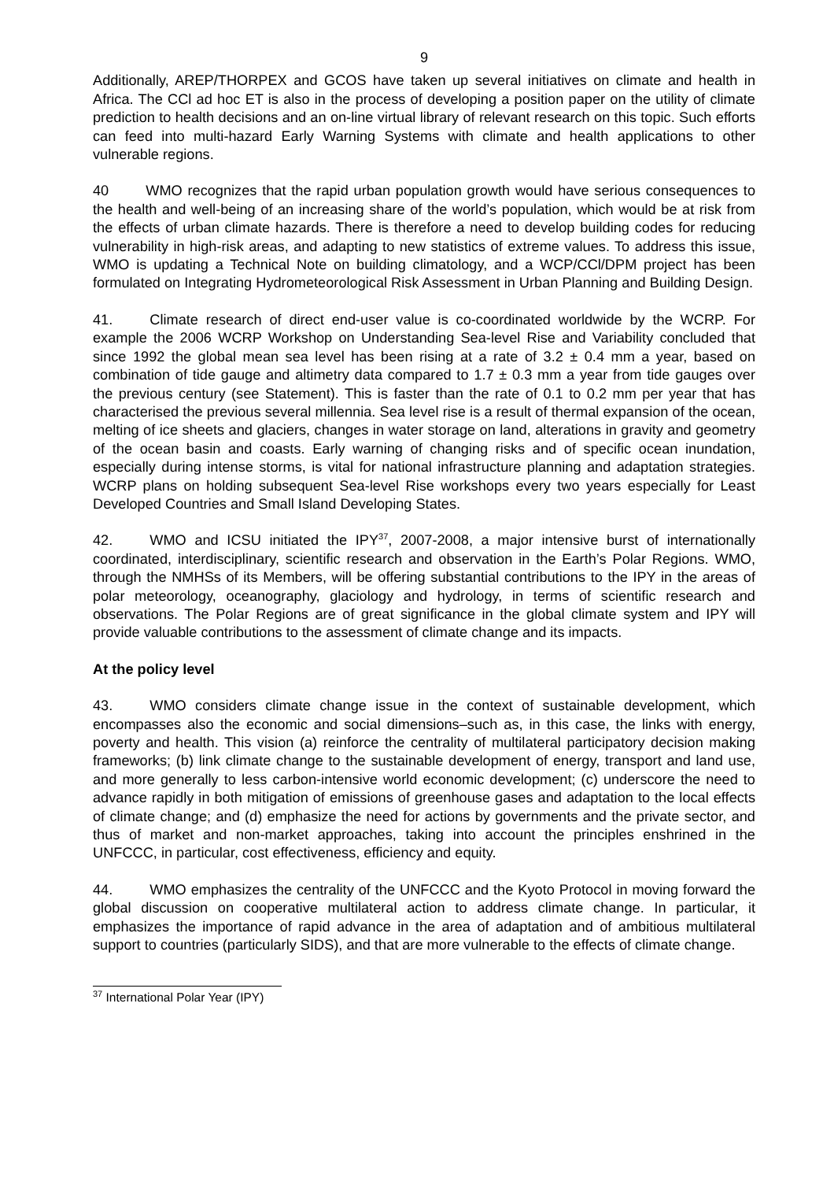9
Additionally, AREP/THORPEX and GCOS have taken up several initiatives on climate and health in Africa. The CCl ad hoc ET is also in the process of developing a position paper on the utility of climate prediction to health decisions and an on-line virtual library of relevant research on this topic. Such efforts can feed into multi-hazard Early Warning Systems with climate and health applications to other vulnerable regions.
40 WMO recognizes that the rapid urban population growth would have serious consequences to the health and well-being of an increasing share of the world’s population, which would be at risk from the effects of urban climate hazards. There is therefore a need to develop building codes for reducing vulnerability in high-risk areas, and adapting to new statistics of extreme values. To address this issue, WMO is updating a Technical Note on building climatology, and a WCP/CCl/DPM project has been formulated on Integrating Hydrometeorological Risk Assessment in Urban Planning and Building Design.
41. Climate research of direct end-user value is co-coordinated worldwide by the WCRP. For example the 2006 WCRP Workshop on Understanding Sea-level Rise and Variability concluded that since 1992 the global mean sea level has been rising at a rate of 3.2 ± 0.4 mm a year, based on combination of tide gauge and altimetry data compared to 1.7 ± 0.3 mm a year from tide gauges over the previous century (see Statement). This is faster than the rate of 0.1 to 0.2 mm per year that has characterised the previous several millennia. Sea level rise is a result of thermal expansion of the ocean, melting of ice sheets and glaciers, changes in water storage on land, alterations in gravity and geometry of the ocean basin and coasts. Early warning of changing risks and of specific ocean inundation, especially during intense storms, is vital for national infrastructure planning and adaptation strategies. WCRP plans on holding subsequent Sea-level Rise workshops every two years especially for Least Developed Countries and Small Island Developing States.
42. WMO and ICSU initiated the IPY<sup>37</sup>, 2007-2008, a major intensive burst of internationally coordinated, interdisciplinary, scientific research and observation in the Earth’s Polar Regions. WMO, through the NMHSs of its Members, will be offering substantial contributions to the IPY in the areas of polar meteorology, oceanography, glaciology and hydrology, in terms of scientific research and observations. The Polar Regions are of great significance in the global climate system and IPY will provide valuable contributions to the assessment of climate change and its impacts.
At the policy level
43. WMO considers climate change issue in the context of sustainable development, which encompasses also the economic and social dimensions–such as, in this case, the links with energy, poverty and health. This vision (a) reinforce the centrality of multilateral participatory decision making frameworks; (b) link climate change to the sustainable development of energy, transport and land use, and more generally to less carbon-intensive world economic development; (c) underscore the need to advance rapidly in both mitigation of emissions of greenhouse gases and adaptation to the local effects of climate change; and (d) emphasize the need for actions by governments and the private sector, and thus of market and non-market approaches, taking into account the principles enshrined in the UNFCCC, in particular, cost effectiveness, efficiency and equity.
44. WMO emphasizes the centrality of the UNFCCC and the Kyoto Protocol in moving forward the global discussion on cooperative multilateral action to address climate change. In particular, it emphasizes the importance of rapid advance in the area of adaptation and of ambitious multilateral support to countries (particularly SIDS), and that are more vulnerable to the effects of climate change.
<sup>37</sup> International Polar Year (IPY)